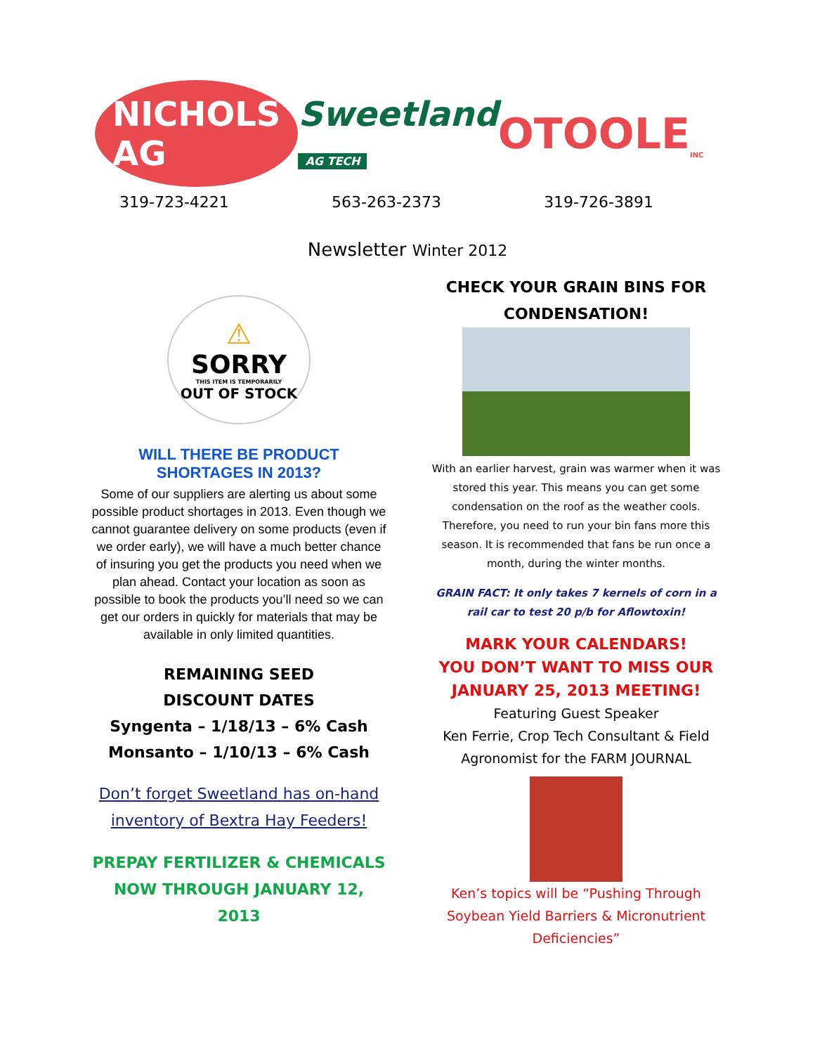NICHOLS AG
Sweetland
AG TECH
OTOOLE<sub>INC</sub>
319-723-4221 563-263-2373 319-726-3891
Newsletter Winter 2012
⚠
SORRY
THIS ITEM IS TEMPORARILY
OUT OF STOCK
WILL THERE BE PRODUCT SHORTAGES IN 2013?
Some of our suppliers are alerting us about some possible product shortages in 2013. Even though we cannot guarantee delivery on some products (even if we order early), we will have a much better chance of insuring you get the products you need when we plan ahead. Contact your location as soon as possible to book the products you’ll need so we can get our orders in quickly for materials that may be available in only limited quantities.
REMAINING SEED
DISCOUNT DATES
Syngenta – 1/18/13 – 6% Cash
Monsanto – 1/10/13 – 6% Cash
Don’t forget Sweetland has on-hand inventory of Bextra Hay Feeders!
PREPAY FERTILIZER & CHEMICALS NOW THROUGH JANUARY 12, 2013
CHECK YOUR GRAIN BINS FOR CONDENSATION!
With an earlier harvest, grain was warmer when it was stored this year. This means you can get some condensation on the roof as the weather cools. Therefore, you need to run your bin fans more this season. It is recommended that fans be run once a month, during the winter months.
GRAIN FACT: It only takes 7 kernels of corn in a rail car to test 20 p/b for Aflowtoxin!
MARK YOUR CALENDARS!
YOU DON’T WANT TO MISS OUR JANUARY 25, 2013 MEETING!
Featuring Guest Speaker
Ken Ferrie, Crop Tech Consultant & Field Agronomist for the FARM JOURNAL
Ken’s topics will be “Pushing Through Soybean Yield Barriers & Micronutrient Deficiencies”